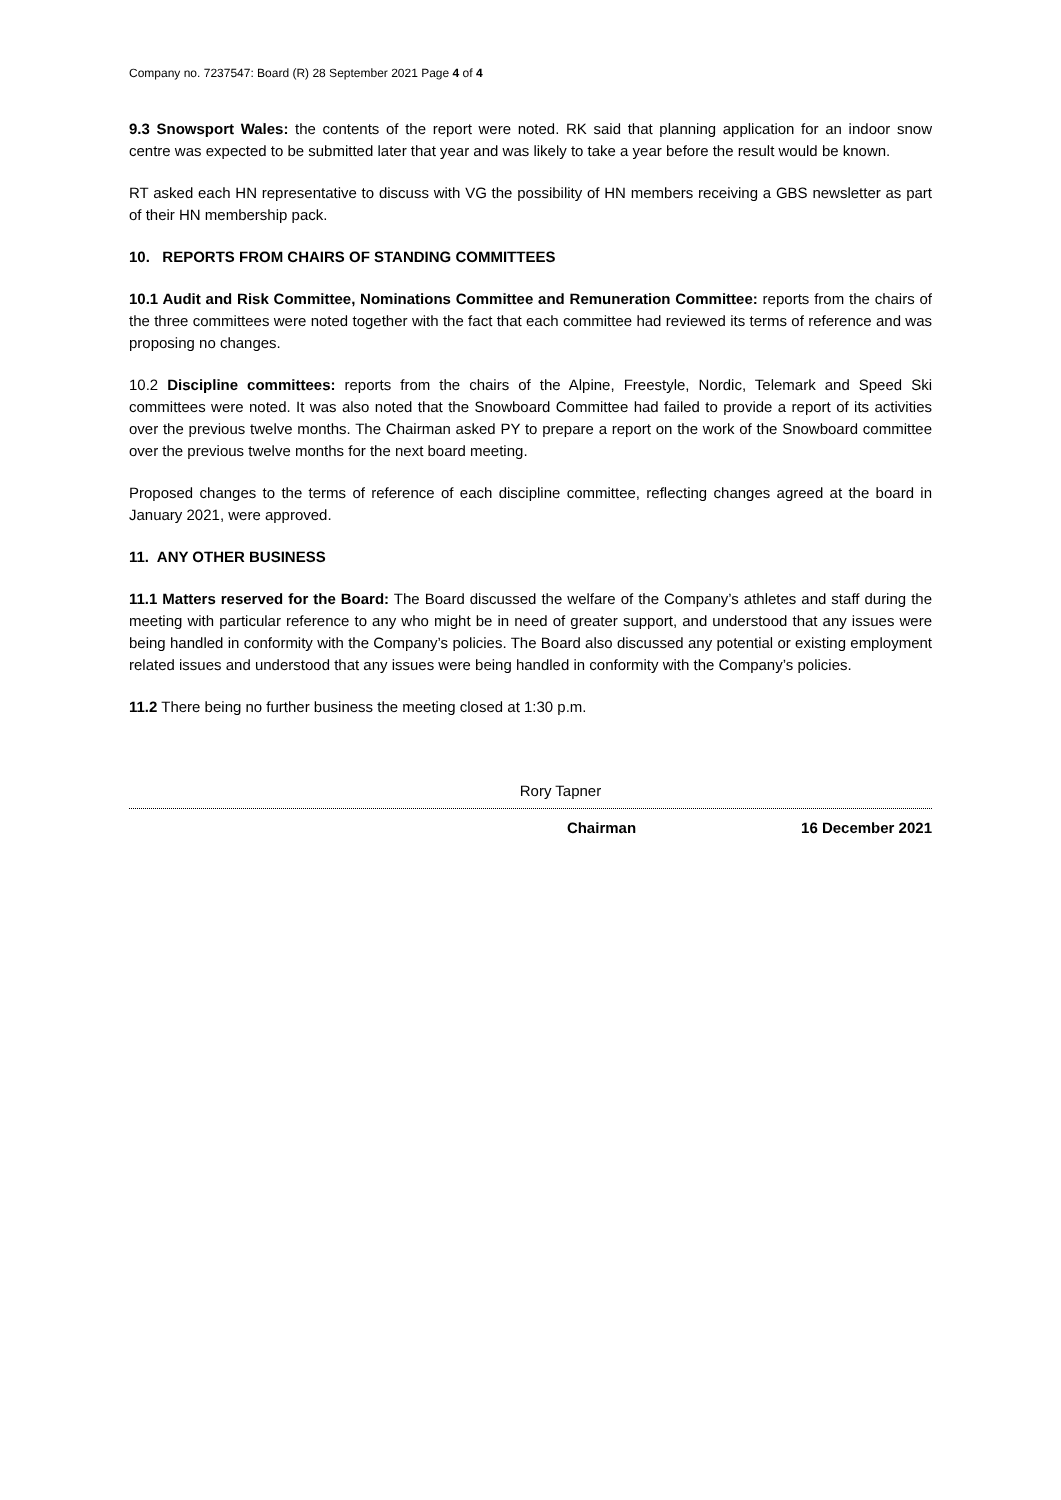Company no. 7237547: Board (R) 28 September 2021 Page 4 of 4
9.3 Snowsport Wales: the contents of the report were noted. RK said that planning application for an indoor snow centre was expected to be submitted later that year and was likely to take a year before the result would be known.
RT asked each HN representative to discuss with VG the possibility of HN members receiving a GBS newsletter as part of their HN membership pack.
10. REPORTS FROM CHAIRS OF STANDING COMMITTEES
10.1 Audit and Risk Committee, Nominations Committee and Remuneration Committee: reports from the chairs of the three committees were noted together with the fact that each committee had reviewed its terms of reference and was proposing no changes.
10.2 Discipline committees: reports from the chairs of the Alpine, Freestyle, Nordic, Telemark and Speed Ski committees were noted. It was also noted that the Snowboard Committee had failed to provide a report of its activities over the previous twelve months. The Chairman asked PY to prepare a report on the work of the Snowboard committee over the previous twelve months for the next board meeting.
Proposed changes to the terms of reference of each discipline committee, reflecting changes agreed at the board in January 2021, were approved.
11. ANY OTHER BUSINESS
11.1 Matters reserved for the Board: The Board discussed the welfare of the Company’s athletes and staff during the meeting with particular reference to any who might be in need of greater support, and understood that any issues were being handled in conformity with the Company’s policies. The Board also discussed any potential or existing employment related issues and understood that any issues were being handled in conformity with the Company’s policies.
11.2 There being no further business the meeting closed at 1:30 p.m.
Rory Tapner
Chairman 16 December 2021